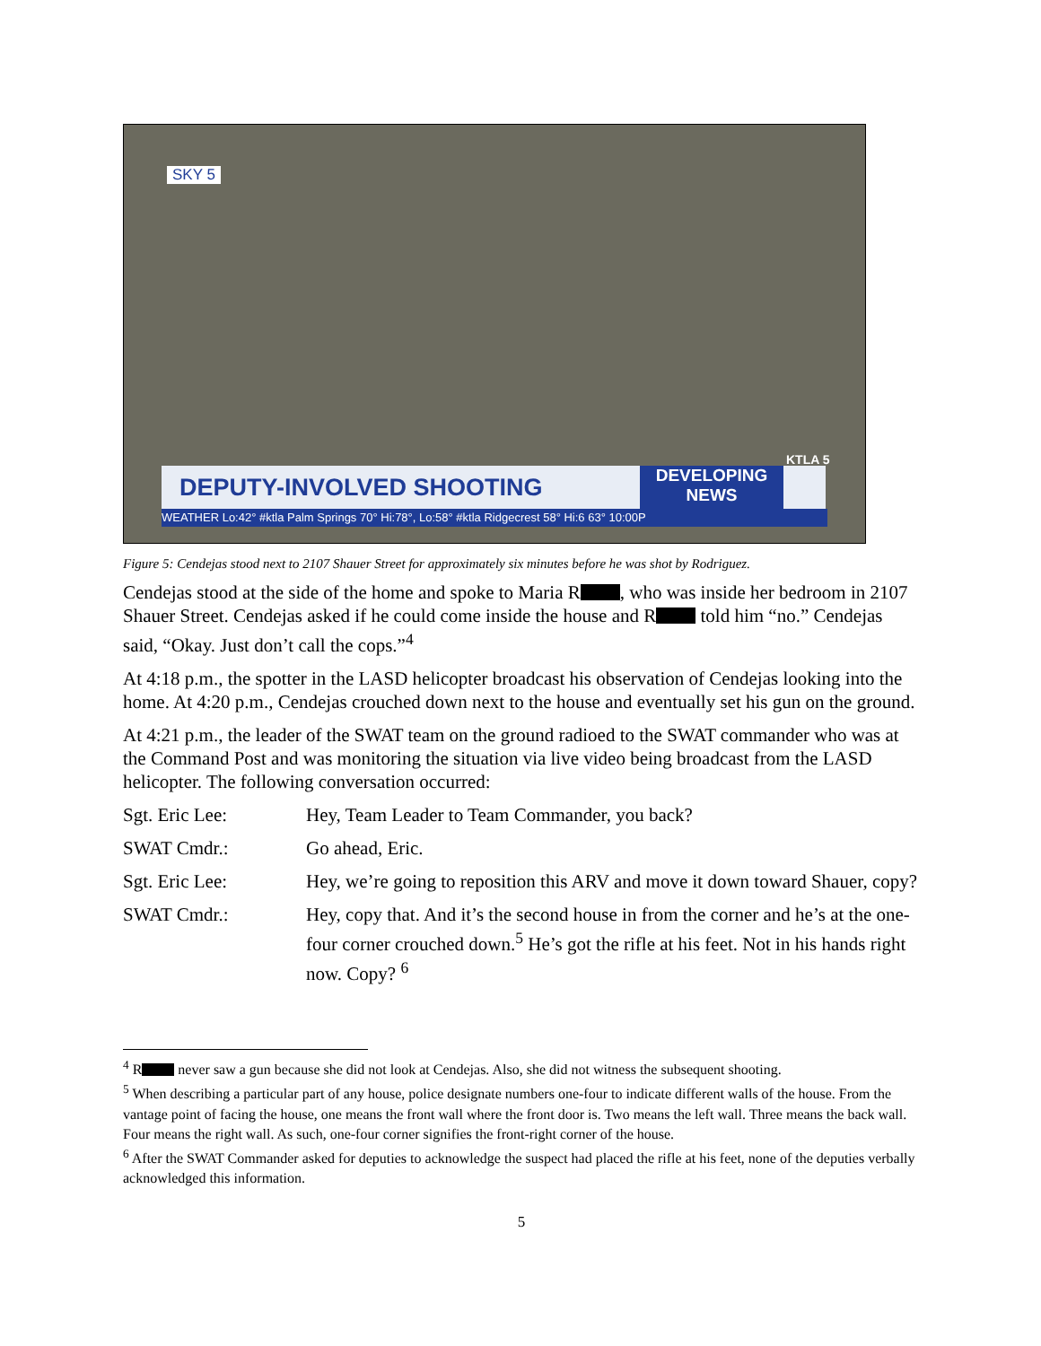SKY 5
DEPUTY-INVOLVED SHOOTING
DEVELOPING
NEWS
KTLA 5
WEATHER Lo:42° #ktla Palm Springs 70° Hi:78°, Lo:58° #ktla Ridgecrest 58° Hi:6 63° 10:00P
Figure 5: Cendejas stood next to 2107 Shauer Street for approximately six minutes before he was shot by Rodriguez.
Cendejas stood at the side of the home and spoke to Maria R , who was inside her bedroom in 2107 Shauer Street. Cendejas asked if he could come inside the house and R told him “no.” Cendejas said, “Okay. Just don’t call the cops.”<sup>4</sup>
At 4:18 p.m., the spotter in the LASD helicopter broadcast his observation of Cendejas looking into the home. At 4:20 p.m., Cendejas crouched down next to the house and eventually set his gun on the ground.
At 4:21 p.m., the leader of the SWAT team on the ground radioed to the SWAT commander who was at the Command Post and was monitoring the situation via live video being broadcast from the LASD helicopter. The following conversation occurred:
| Sgt. Eric Lee: | Hey, Team Leader to Team Commander, you back? |
| SWAT Cmdr.: | Go ahead, Eric. |
| Sgt. Eric Lee: | Hey, we’re going to reposition this ARV and move it down toward Shauer, copy? |
| SWAT Cmdr.: | Hey, copy that. And it’s the second house in from the corner and he’s at the one-four corner crouched down.<sup>5</sup> He’s got the rifle at his feet. Not in his hands right now. Copy? <sup>6</sup> |
<sup>4</sup> R never saw a gun because she did not look at Cendejas. Also, she did not witness the subsequent shooting.
<sup>5</sup> When describing a particular part of any house, police designate numbers one-four to indicate different walls of the house. From the vantage point of facing the house, one means the front wall where the front door is. Two means the left wall. Three means the back wall. Four means the right wall. As such, one-four corner signifies the front-right corner of the house.
<sup>6</sup> After the SWAT Commander asked for deputies to acknowledge the suspect had placed the rifle at his feet, none of the deputies verbally acknowledged this information.
5